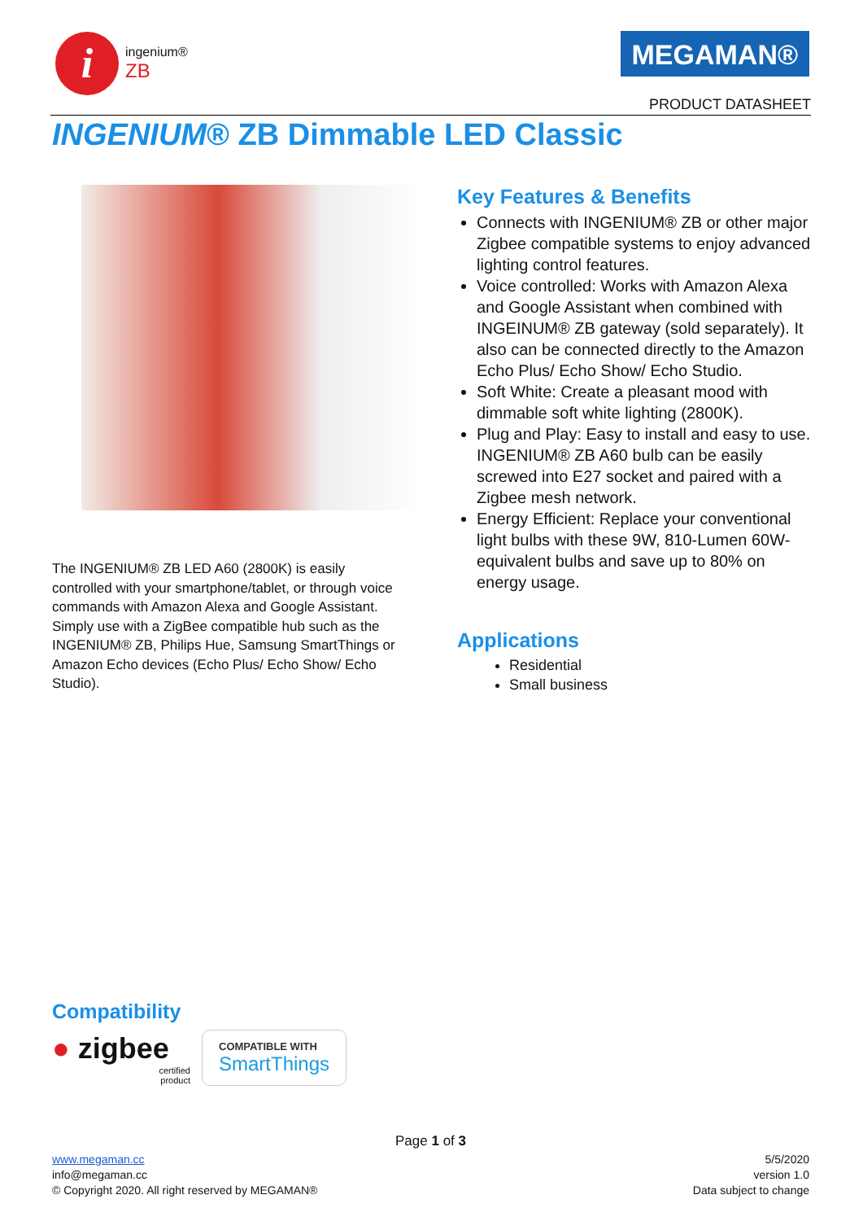i
ingenium®
ZB
MEGAMAN®
PRODUCT DATASHEET
INGENIUM® ZB Dimmable LED Classic
The INGENIUM® ZB LED A60 (2800K) is easily controlled with your smartphone/tablet, or through voice commands with Amazon Alexa and Google Assistant. Simply use with a ZigBee compatible hub such as the INGENIUM® ZB, Philips Hue, Samsung SmartThings or Amazon Echo devices (Echo Plus/ Echo Show/ Echo Studio).
Key Features & Benefits
Connects with INGENIUM® ZB or other major Zigbee compatible systems to enjoy advanced lighting control features.
Voice controlled: Works with Amazon Alexa and Google Assistant when combined with INGEINUM® ZB gateway (sold separately). It also can be connected directly to the Amazon Echo Plus/ Echo Show/ Echo Studio.
Soft White: Create a pleasant mood with dimmable soft white lighting (2800K).
Plug and Play: Easy to install and easy to use. INGENIUM® ZB A60 bulb can be easily screwed into E27 socket and paired with a Zigbee mesh network.
Energy Efficient: Replace your conventional light bulbs with these 9W, 810-Lumen 60W-equivalent bulbs and save up to 80% on energy usage.
Applications
Residential
Small business
Compatibility
● zigbee
certified
product
COMPATIBLE WITH
SmartThings
Page 1 of 3
www.megaman.cc 5/5/2020
info@megaman.cc version 1.0
© Copyright 2020. All right reserved by MEGAMAN® Data subject to change